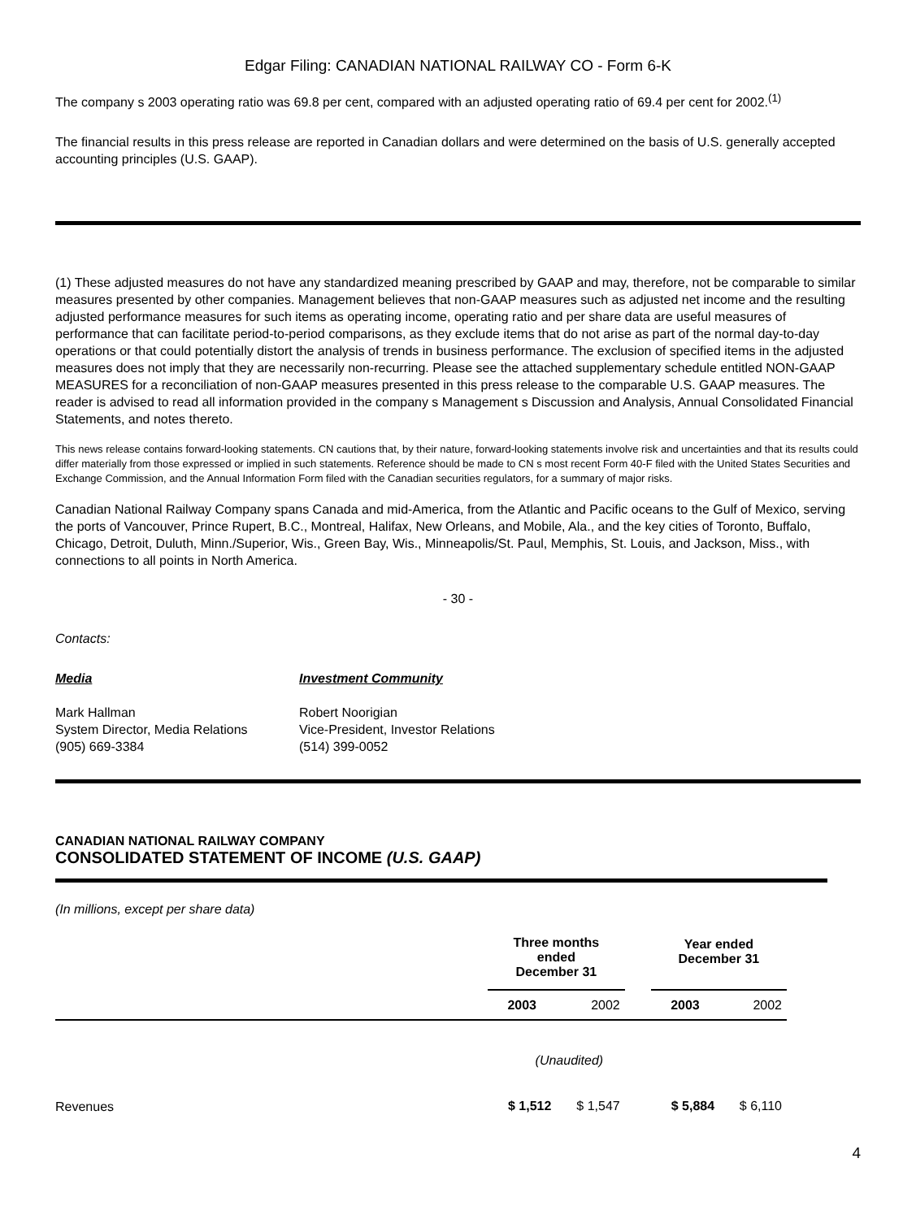Edgar Filing: CANADIAN NATIONAL RAILWAY CO - Form 6-K
The company s 2003 operating ratio was 69.8 per cent, compared with an adjusted operating ratio of 69.4 per cent for 2002.<sup>(1)</sup>
The financial results in this press release are reported in Canadian dollars and were determined on the basis of U.S. generally accepted accounting principles (U.S. GAAP).
(1) These adjusted measures do not have any standardized meaning prescribed by GAAP and may, therefore, not be comparable to similar measures presented by other companies. Management believes that non-GAAP measures such as adjusted net income and the resulting adjusted performance measures for such items as operating income, operating ratio and per share data are useful measures of performance that can facilitate period-to-period comparisons, as they exclude items that do not arise as part of the normal day-to-day operations or that could potentially distort the analysis of trends in business performance. The exclusion of specified items in the adjusted measures does not imply that they are necessarily non-recurring. Please see the attached supplementary schedule entitled NON-GAAP MEASURES for a reconciliation of non-GAAP measures presented in this press release to the comparable U.S. GAAP measures. The reader is advised to read all information provided in the company s Management s Discussion and Analysis, Annual Consolidated Financial Statements, and notes thereto.
This news release contains forward-looking statements. CN cautions that, by their nature, forward-looking statements involve risk and uncertainties and that its results could differ materially from those expressed or implied in such statements. Reference should be made to CN s most recent Form 40-F filed with the United States Securities and Exchange Commission, and the Annual Information Form filed with the Canadian securities regulators, for a summary of major risks.
Canadian National Railway Company spans Canada and mid-America, from the Atlantic and Pacific oceans to the Gulf of Mexico, serving the ports of Vancouver, Prince Rupert, B.C., Montreal, Halifax, New Orleans, and Mobile, Ala., and the key cities of Toronto, Buffalo, Chicago, Detroit, Duluth, Minn./Superior, Wis., Green Bay, Wis., Minneapolis/St. Paul, Memphis, St. Louis, and Jackson, Miss., with connections to all points in North America.
- 30 -
Contacts:
Media
Mark Hallman
System Director, Media Relations
(905) 669-3384
Investment Community
Robert Noorigian
Vice-President, Investor Relations
(514) 399-0052
CANADIAN NATIONAL RAILWAY COMPANY
CONSOLIDATED STATEMENT OF INCOME (U.S. GAAP)
(In millions, except per share data)
| | Three months ended December 31 | | | Year ended December 31 | |
| | 2003 | 2002 | | 2003 | 2002 |
| | (Unaudited) | | | | |
| Revenues | $ 1,512 | $ 1,547 | | $ 5,884 | $ 6,110 |
4